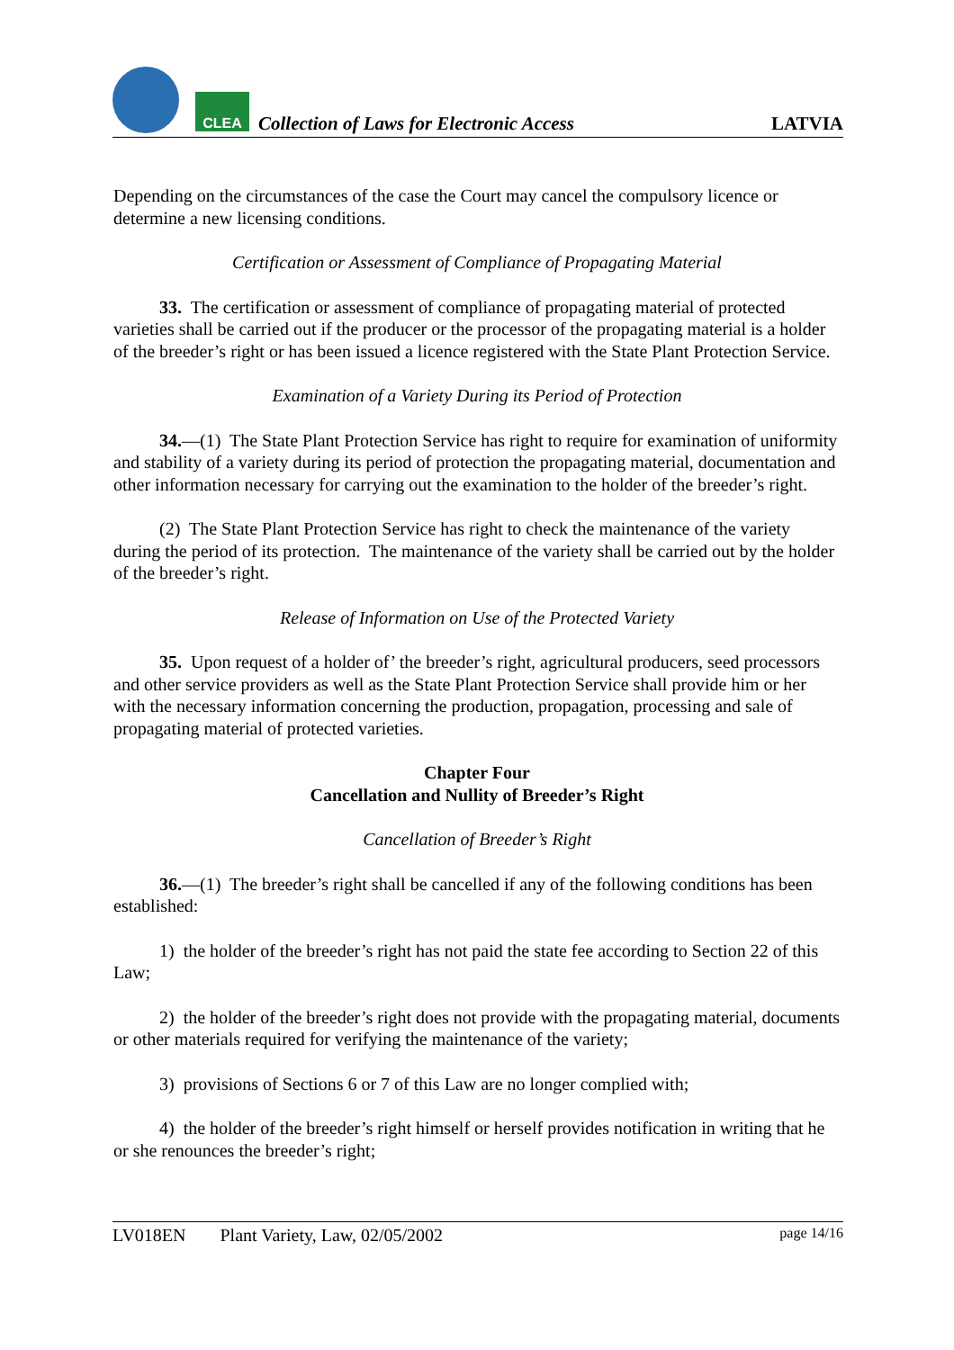CLEA
Collection of Laws for Electronic Access
LATVIA
Depending on the circumstances of the case the Court may cancel the compulsory licence or determine a new licensing conditions.
Certification or Assessment of Compliance of Propagating Material
33. The certification or assessment of compliance of propagating material of protected varieties shall be carried out if the producer or the processor of the propagating material is a holder of the breeder’s right or has been issued a licence registered with the State Plant Protection Service.
Examination of a Variety During its Period of Protection
34.—(1) The State Plant Protection Service has right to require for examination of uniformity and stability of a variety during its period of protection the propagating material, documentation and other information necessary for carrying out the examination to the holder of the breeder’s right.
(2) The State Plant Protection Service has right to check the maintenance of the variety during the period of its protection. The maintenance of the variety shall be carried out by the holder of the breeder’s right.
Release of Information on Use of the Protected Variety
35. Upon request of a holder of’ the breeder’s right, agricultural producers, seed processors and other service providers as well as the State Plant Protection Service shall provide him or her with the necessary information concerning the production, propagation, processing and sale of propagating material of protected varieties.
Chapter Four
Cancellation and Nullity of Breeder’s Right
Cancellation of Breeder’s Right
36.—(1) The breeder’s right shall be cancelled if any of the following conditions has been established:
1) the holder of the breeder’s right has not paid the state fee according to Section 22 of this Law;
2) the holder of the breeder’s right does not provide with the propagating material, documents or other materials required for verifying the maintenance of the variety;
3) provisions of Sections 6 or 7 of this Law are no longer complied with;
4) the holder of the breeder’s right himself or herself provides notification in writing that he or she renounces the breeder’s right;
LV018EN Plant Variety, Law, 02/05/2002 page 14/16